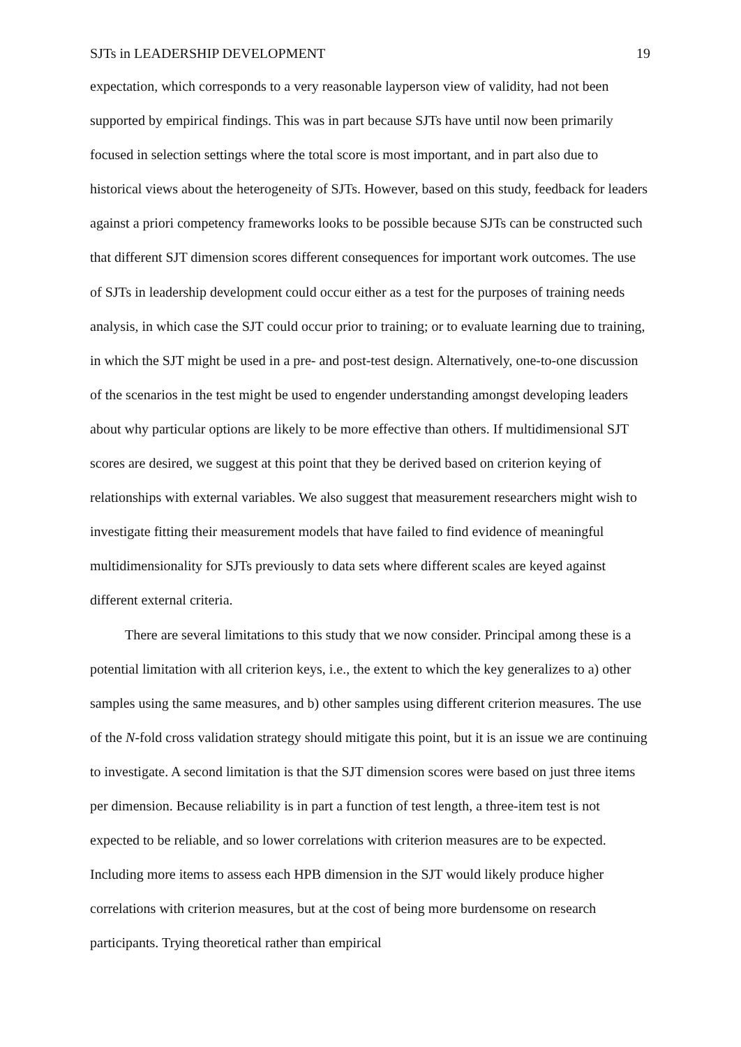SJTs in LEADERSHIP DEVELOPMENT 19
expectation, which corresponds to a very reasonable layperson view of validity, had not been supported by empirical findings. This was in part because SJTs have until now been primarily focused in selection settings where the total score is most important, and in part also due to historical views about the heterogeneity of SJTs. However, based on this study, feedback for leaders against a priori competency frameworks looks to be possible because SJTs can be constructed such that different SJT dimension scores different consequences for important work outcomes. The use of SJTs in leadership development could occur either as a test for the purposes of training needs analysis, in which case the SJT could occur prior to training; or to evaluate learning due to training, in which the SJT might be used in a pre- and post-test design. Alternatively, one-to-one discussion of the scenarios in the test might be used to engender understanding amongst developing leaders about why particular options are likely to be more effective than others. If multidimensional SJT scores are desired, we suggest at this point that they be derived based on criterion keying of relationships with external variables. We also suggest that measurement researchers might wish to investigate fitting their measurement models that have failed to find evidence of meaningful multidimensionality for SJTs previously to data sets where different scales are keyed against different external criteria.
There are several limitations to this study that we now consider. Principal among these is a potential limitation with all criterion keys, i.e., the extent to which the key generalizes to a) other samples using the same measures, and b) other samples using different criterion measures. The use of the N-fold cross validation strategy should mitigate this point, but it is an issue we are continuing to investigate. A second limitation is that the SJT dimension scores were based on just three items per dimension. Because reliability is in part a function of test length, a three-item test is not expected to be reliable, and so lower correlations with criterion measures are to be expected. Including more items to assess each HPB dimension in the SJT would likely produce higher correlations with criterion measures, but at the cost of being more burdensome on research participants. Trying theoretical rather than empirical